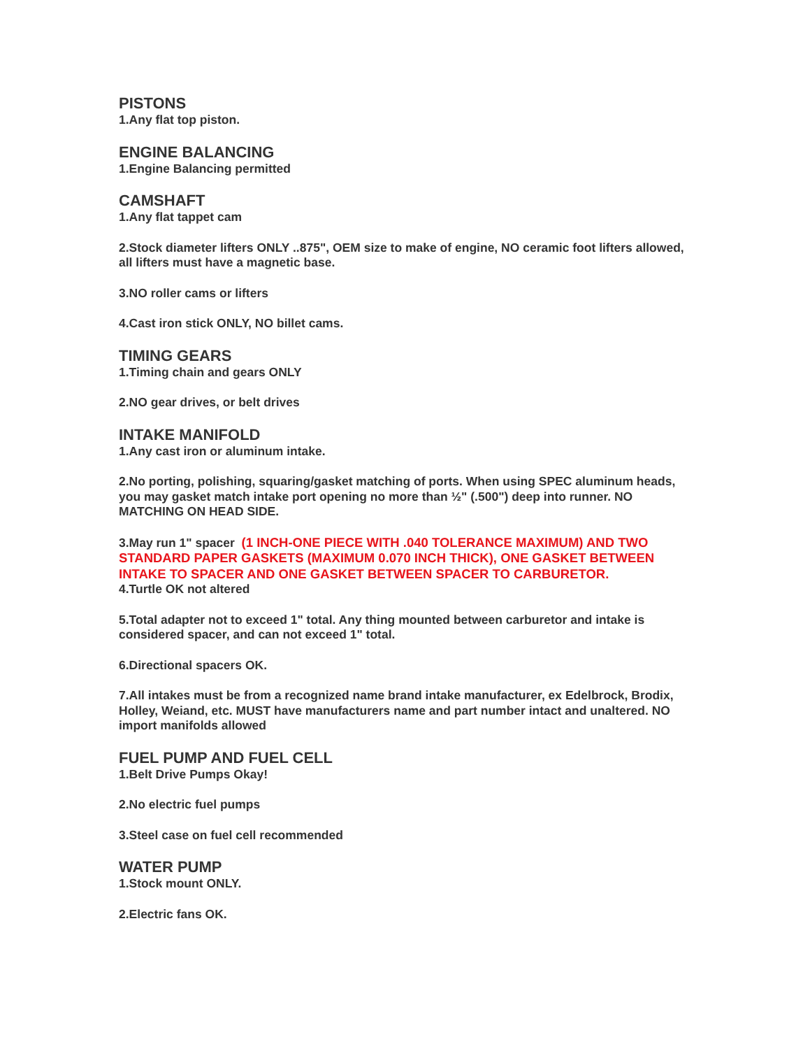PISTONS
1.Any flat top piston.
ENGINE BALANCING
1.Engine Balancing permitted
CAMSHAFT
1.Any flat tappet cam
2.Stock diameter lifters ONLY ..875", OEM size to make of engine, NO ceramic foot lifters allowed, all lifters must have a magnetic base.
3.NO roller cams or lifters
4.Cast iron stick ONLY, NO billet cams.
TIMING GEARS
1.Timing chain and gears ONLY
2.NO gear drives, or belt drives
INTAKE MANIFOLD
1.Any cast iron or aluminum intake.
2.No porting, polishing, squaring/gasket matching of ports. When using SPEC aluminum heads, you may gasket match intake port opening no more than ½" (.500") deep into runner. NO MATCHING ON HEAD SIDE.
3.May run 1" spacer (1 INCH-ONE PIECE WITH .040 TOLERANCE MAXIMUM) AND TWO STANDARD PAPER GASKETS (MAXIMUM 0.070 INCH THICK), ONE GASKET BETWEEN INTAKE TO SPACER AND ONE GASKET BETWEEN SPACER TO CARBURETOR.
4.Turtle OK not altered
5.Total adapter not to exceed 1" total. Any thing mounted between carburetor and intake is considered spacer, and can not exceed 1" total.
6.Directional spacers OK.
7.All intakes must be from a recognized name brand intake manufacturer, ex Edelbrock, Brodix, Holley, Weiand, etc. MUST have manufacturers name and part number intact and unaltered. NO import manifolds allowed
FUEL PUMP AND FUEL CELL
1.Belt Drive Pumps Okay!
2.No electric fuel pumps
3.Steel case on fuel cell recommended
WATER PUMP
1.Stock mount ONLY.
2.Electric fans OK.